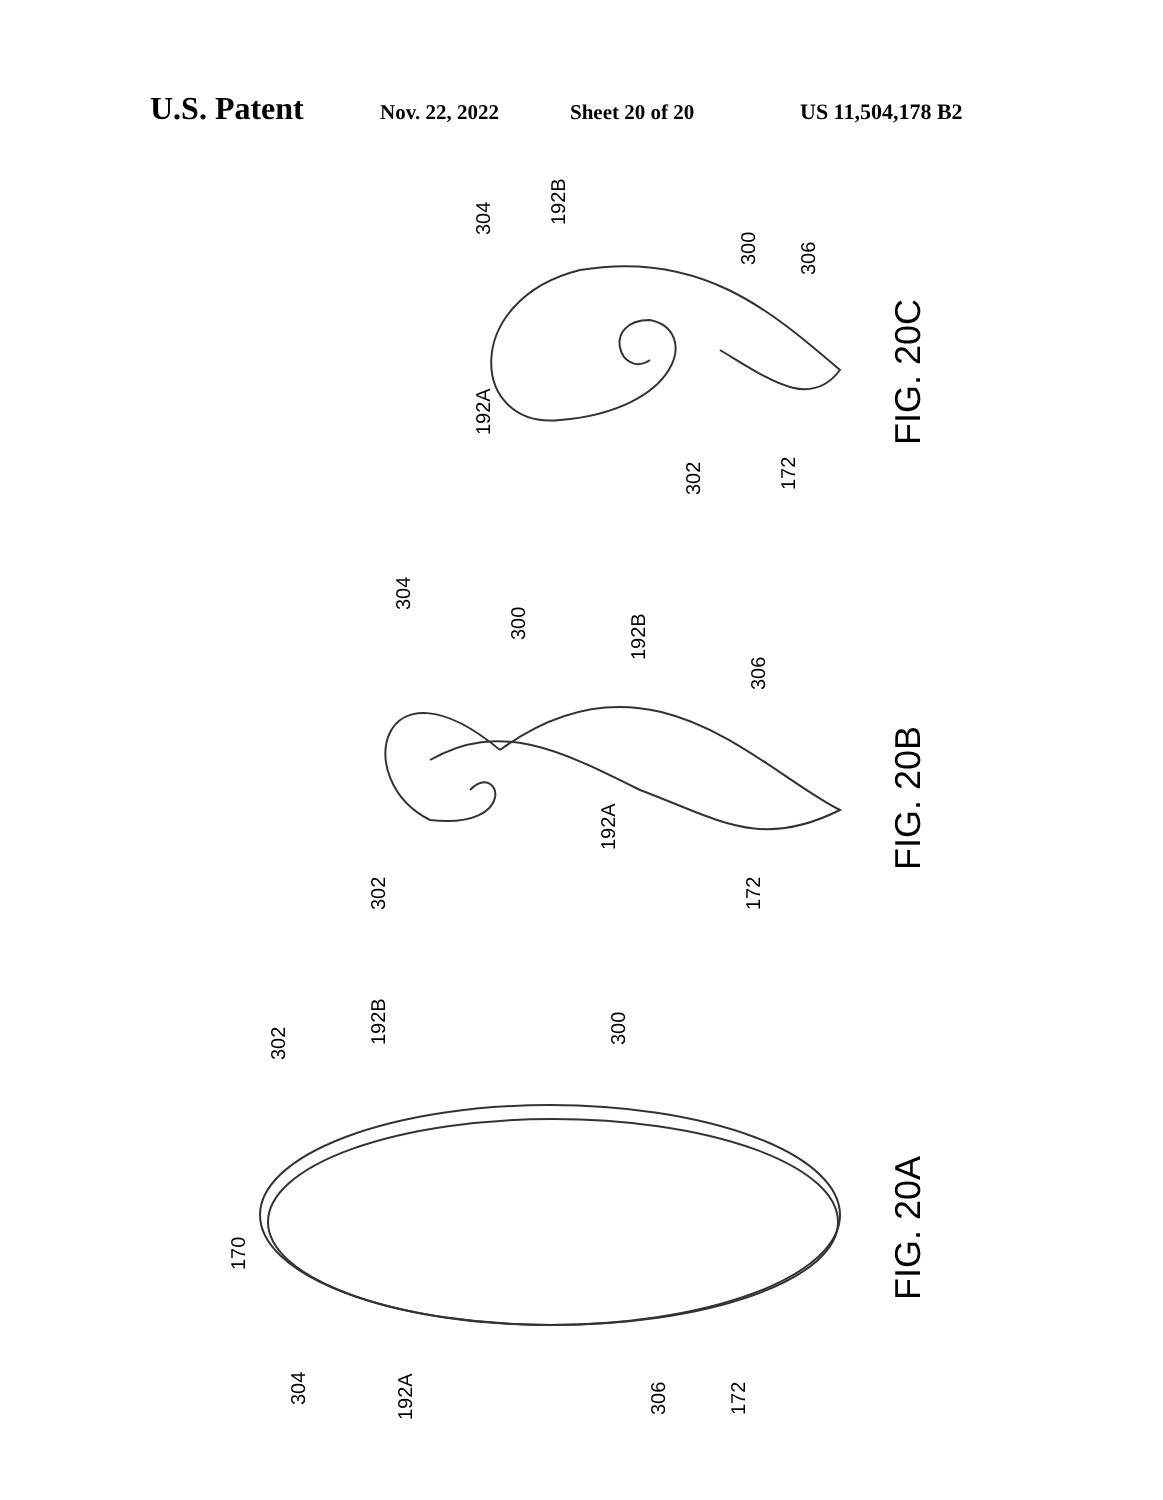U.S. Patent Nov. 22, 2022 Sheet 20 of 20 US 11,504,178 B2
304
192A
306
172
170
302
192B
300
302
304
300
192B
192A
306
172
304
192B
300
306
192A
302
172
FIG. 20A
FIG. 20B
FIG. 20C